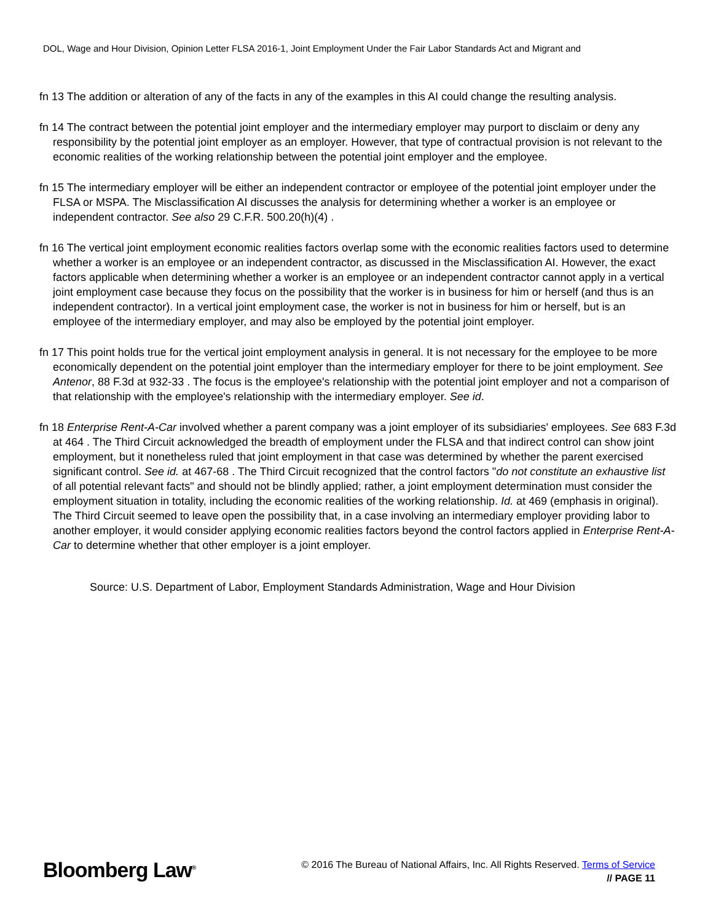DOL, Wage and Hour Division, Opinion Letter FLSA 2016-1, Joint Employment Under the Fair Labor Standards Act and Migrant and
fn 13 The addition or alteration of any of the facts in any of the examples in this AI could change the resulting analysis.
fn 14 The contract between the potential joint employer and the intermediary employer may purport to disclaim or deny any responsibility by the potential joint employer as an employer. However, that type of contractual provision is not relevant to the economic realities of the working relationship between the potential joint employer and the employee.
fn 15 The intermediary employer will be either an independent contractor or employee of the potential joint employer under the FLSA or MSPA. The Misclassification AI discusses the analysis for determining whether a worker is an employee or independent contractor. See also 29 C.F.R. 500.20(h)(4) .
fn 16 The vertical joint employment economic realities factors overlap some with the economic realities factors used to determine whether a worker is an employee or an independent contractor, as discussed in the Misclassification AI. However, the exact factors applicable when determining whether a worker is an employee or an independent contractor cannot apply in a vertical joint employment case because they focus on the possibility that the worker is in business for him or herself (and thus is an independent contractor). In a vertical joint employment case, the worker is not in business for him or herself, but is an employee of the intermediary employer, and may also be employed by the potential joint employer.
fn 17 This point holds true for the vertical joint employment analysis in general. It is not necessary for the employee to be more economically dependent on the potential joint employer than the intermediary employer for there to be joint employment. See Antenor, 88 F.3d at 932-33 . The focus is the employee's relationship with the potential joint employer and not a comparison of that relationship with the employee's relationship with the intermediary employer. See id.
fn 18 Enterprise Rent-A-Car involved whether a parent company was a joint employer of its subsidiaries' employees. See 683 F.3d at 464 . The Third Circuit acknowledged the breadth of employment under the FLSA and that indirect control can show joint employment, but it nonetheless ruled that joint employment in that case was determined by whether the parent exercised significant control. See id. at 467-68 . The Third Circuit recognized that the control factors "do not constitute an exhaustive list of all potential relevant facts" and should not be blindly applied; rather, a joint employment determination must consider the employment situation in totality, including the economic realities of the working relationship. Id. at 469 (emphasis in original). The Third Circuit seemed to leave open the possibility that, in a case involving an intermediary employer providing labor to another employer, it would consider applying economic realities factors beyond the control factors applied in Enterprise Rent-A-Car to determine whether that other employer is a joint employer.
Source: U.S. Department of Labor, Employment Standards Administration, Wage and Hour Division
Bloomberg Law<sup>®</sup>
© 2016 The Bureau of National Affairs, Inc. All Rights Reserved. Terms of Service
// PAGE 11